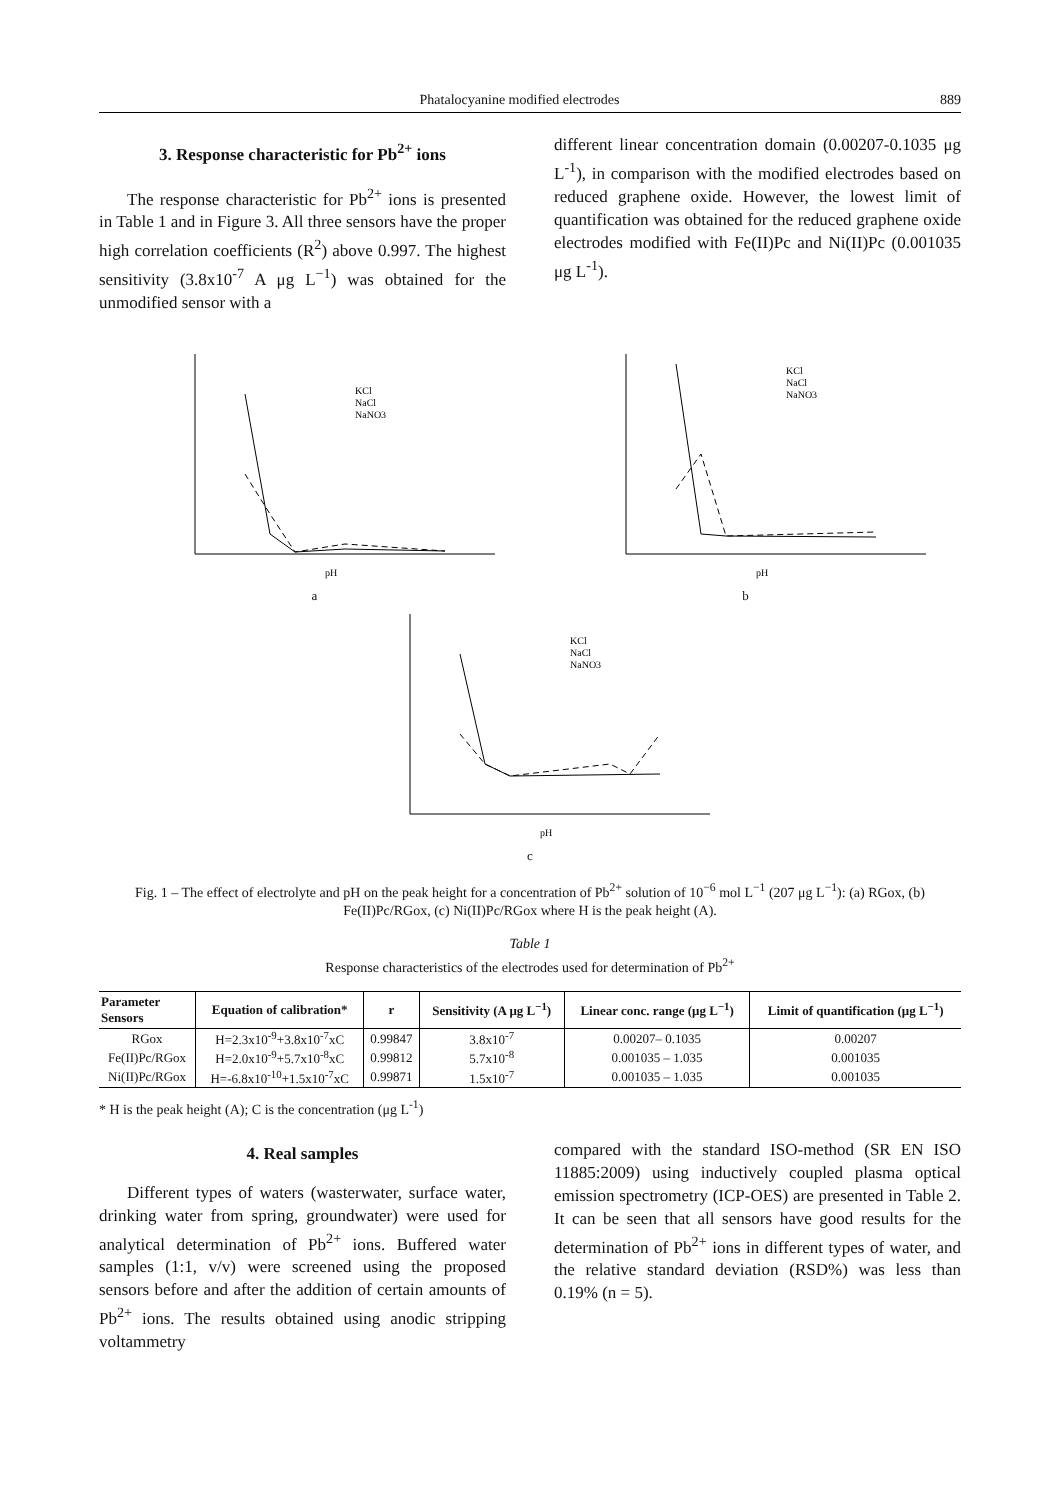Phatalocyanine modified electrodes 889
3. Response characteristic for Pb<sup>2+</sup> ions
The response characteristic for Pb<sup>2+</sup> ions is presented in Table 1 and in Figure 3. All three sensors have the proper high correlation coefficients (R<sup>2</sup>) above 0.997. The highest sensitivity (3.8x10<sup>-7</sup> A μg L<sup>−1</sup>) was obtained for the unmodified sensor with a
different linear concentration domain (0.00207-0.1035 μg L<sup>-1</sup>), in comparison with the modified electrodes based on reduced graphene oxide. However, the lowest limit of quantification was obtained for the reduced graphene oxide electrodes modified with Fe(II)Pc and Ni(II)Pc (0.001035 μg L<sup>-1</sup>).
KCl
NaCl
NaNO3
pH
a
KCl
NaCl
NaNO3
pH
b
KCl
NaCl
NaNO3
pH
c
Fig. 1 – The effect of electrolyte and pH on the peak height for a concentration of Pb<sup>2+</sup> solution of 10<sup>−6</sup> mol L<sup>−1</sup> (207 μg L<sup>−1</sup>): (a) RGox, (b) Fe(II)Pc/RGox, (c) Ni(II)Pc/RGox where H is the peak height (A).
Table 1
Response characteristics of the electrodes used for determination of Pb<sup>2+</sup>
| Parameter Sensors | Equation of calibration* | r | Sensitivity (A μg L<sup>−1</sup>) | Linear conc. range (μg L<sup>−1</sup>) | Limit of quantification (μg L<sup>−1</sup>) |
| --- | --- | --- | --- | --- | --- |
| RGox | H=2.3x10<sup>-9</sup>+3.8x10<sup>-7</sup>xC | 0.99847 | 3.8x10<sup>-7</sup> | 0.00207– 0.1035 | 0.00207 |
| Fe(II)Pc/RGox | H=2.0x10<sup>-9</sup>+5.7x10<sup>-8</sup>xC | 0.99812 | 5.7x10<sup>-8</sup> | 0.001035 – 1.035 | 0.001035 |
| Ni(II)Pc/RGox | H=-6.8x10<sup>-10</sup>+1.5x10<sup>-7</sup>xC | 0.99871 | 1.5x10<sup>-7</sup> | 0.001035 – 1.035 | 0.001035 |
* H is the peak height (A); C is the concentration (μg L<sup>-1</sup>)
4. Real samples
Different types of waters (wasterwater, surface water, drinking water from spring, groundwater) were used for analytical determination of Pb<sup>2+</sup> ions. Buffered water samples (1:1, v/v) were screened using the proposed sensors before and after the addition of certain amounts of Pb<sup>2+</sup> ions. The results obtained using anodic stripping voltammetry
compared with the standard ISO-method (SR EN ISO 11885:2009) using inductively coupled plasma optical emission spectrometry (ICP-OES) are presented in Table 2. It can be seen that all sensors have good results for the determination of Pb<sup>2+</sup> ions in different types of water, and the relative standard deviation (RSD%) was less than 0.19% (n = 5).